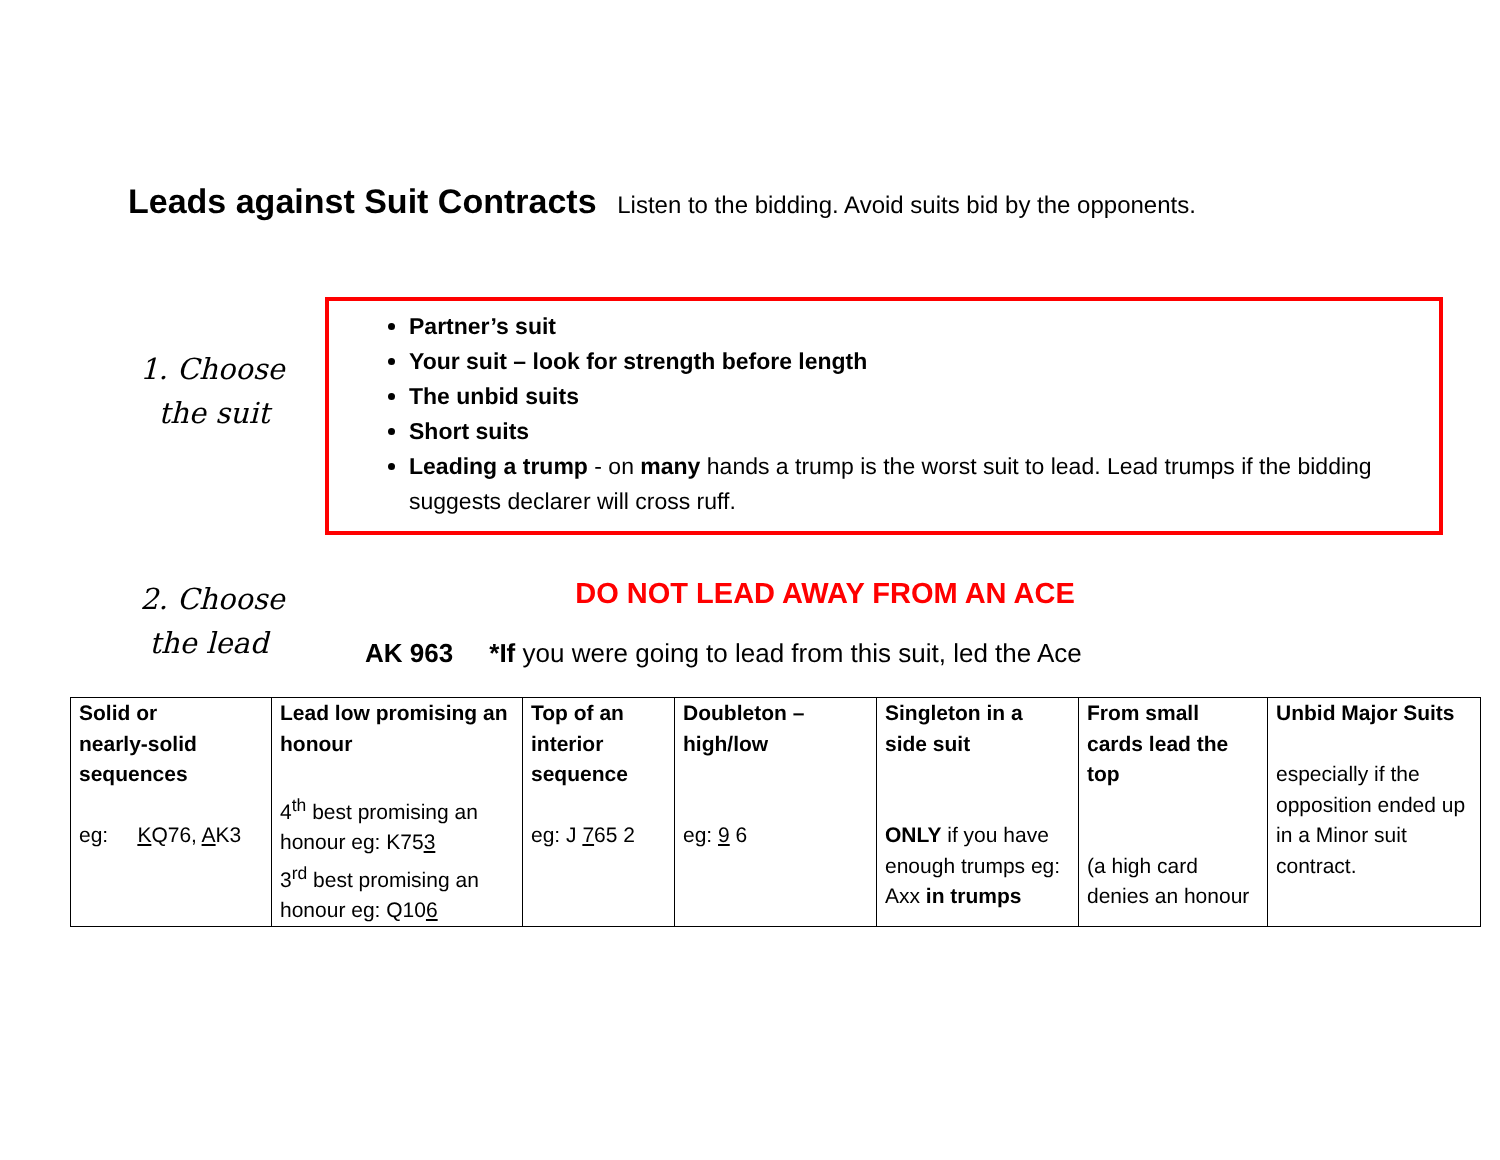Leads against Suit Contracts Listen to the bidding. Avoid suits bid by the opponents.
1. Choose
the suit
Partner’s suit
Your suit – look for strength before length
The unbid suits
Short suits
Leading a trump - on many hands a trump is the worst suit to lead. Lead trumps if the bidding suggests declarer will cross ruff.
2. Choose
the lead
DO NOT LEAD AWAY FROM AN ACE
AK 963 *If you were going to lead from this suit, led the Ace
| Solid or nearly-solid sequences eg: K Q76, A K3 | Lead low promising an honour 4<sup>th</sup> best promising an honour eg: K75 3 3<sup>rd</sup> best promising an honour eg: Q10 6 | Top of an interior sequence eg: J 7 65 2 | Doubleton – high/low eg: 9 6 | Singleton in a side suit ONLY if you have enough trumps eg: Axx in trumps | From small cards lead the top (a high card denies an honour | Unbid Major Suits especially if the opposition ended up in a Minor suit contract. |